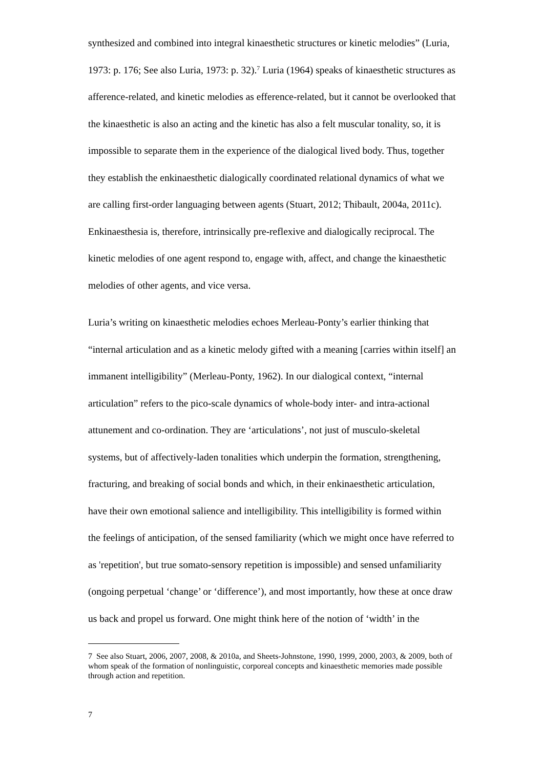synthesized and combined into integral kinaesthetic structures or kinetic melodies” (Luria, 1973: p. 176; See also Luria, 1973: p. 32).<sup>7</sup> Luria (1964) speaks of kinaesthetic structures as afference-related, and kinetic melodies as efference-related, but it cannot be overlooked that the kinaesthetic is also an acting and the kinetic has also a felt muscular tonality, so, it is impossible to separate them in the experience of the dialogical lived body. Thus, together they establish the enkinaesthetic dialogically coordinated relational dynamics of what we are calling first-order languaging between agents (Stuart, 2012; Thibault, 2004a, 2011c). Enkinaesthesia is, therefore, intrinsically pre-reflexive and dialogically reciprocal. The kinetic melodies of one agent respond to, engage with, affect, and change the kinaesthetic melodies of other agents, and vice versa.
Luria’s writing on kinaesthetic melodies echoes Merleau-Ponty’s earlier thinking that “internal articulation and as a kinetic melody gifted with a meaning [carries within itself] an immanent intelligibility” (Merleau-Ponty, 1962). In our dialogical context, “internal articulation” refers to the pico-scale dynamics of whole-body inter- and intra-actional attunement and co-ordination. They are ‘articulations’, not just of musculo-skeletal systems, but of affectively-laden tonalities which underpin the formation, strengthening, fracturing, and breaking of social bonds and which, in their enkinaesthetic articulation, have their own emotional salience and intelligibility. This intelligibility is formed within the feelings of anticipation, of the sensed familiarity (which we might once have referred to as 'repetition', but true somato-sensory repetition is impossible) and sensed unfamiliarity (ongoing perpetual ‘change’ or ‘difference’), and most importantly, how these at once draw us back and propel us forward. One might think here of the notion of ‘width’ in the
7 See also Stuart, 2006, 2007, 2008, & 2010a, and Sheets-Johnstone, 1990, 1999, 2000, 2003, & 2009, both of whom speak of the formation of nonlinguistic, corporeal concepts and kinaesthetic memories made possible through action and repetition.
7